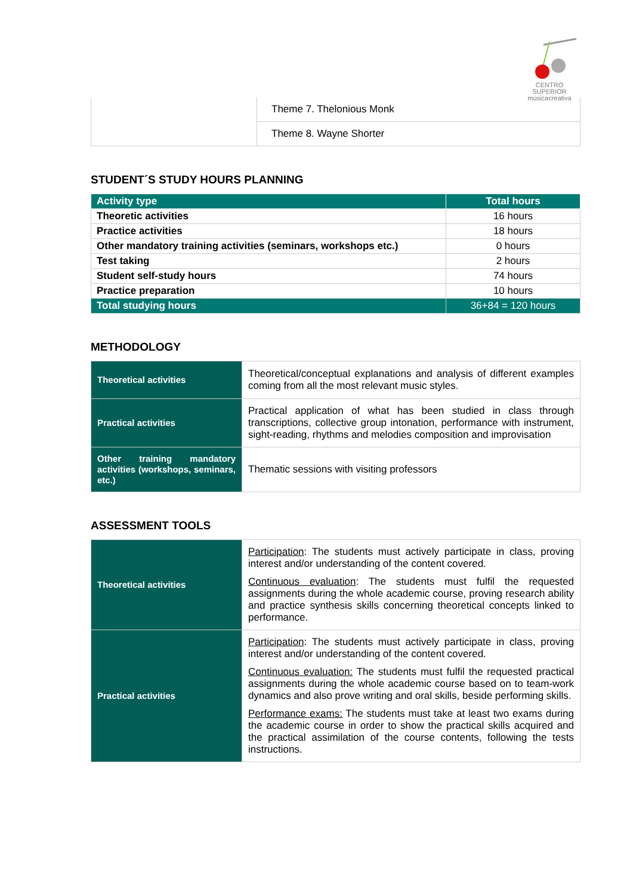CENTRO SUPERIOR
músicacreativa
| | Theme 7. Thelonious Monk |
| | Theme 8. Wayne Shorter |
STUDENT´S STUDY HOURS PLANNING
| Activity type | Total hours |
| --- | --- |
| Theoretic activities | 16 hours |
| Practice activities | 18 hours |
| Other mandatory training activities (seminars, workshops etc.) | 0 hours |
| Test taking | 2 hours |
| Student self-study hours | 74 hours |
| Practice preparation | 10 hours |
| Total studying hours | 36+84 = 120 hours |
METHODOLOGY
| Theoretical activities | Theoretical/conceptual explanations and analysis of different examples coming from all the most relevant music styles. |
| Practical activities | Practical application of what has been studied in class through transcriptions, collective group intonation, performance with instrument, sight-reading, rhythms and melodies composition and improvisation |
| Other training mandatory activities (workshops, seminars, etc.) | Thematic sessions with visiting professors |
ASSESSMENT TOOLS
| Theoretical activities | Participation : The students must actively participate in class, proving interest and/or understanding of the content covered. Continuous evaluation : The students must fulfil the requested assignments during the whole academic course, proving research ability and practice synthesis skills concerning theoretical concepts linked to performance. |
| Practical activities | Participation : The students must actively participate in class, proving interest and/or understanding of the content covered. Continuous evaluation: The students must fulfil the requested practical assignments during the whole academic course based on to team-work dynamics and also prove writing and oral skills, beside performing skills. Performance exams: The students must take at least two exams during the academic course in order to show the practical skills acquired and the practical assimilation of the course contents, following the tests instructions. |